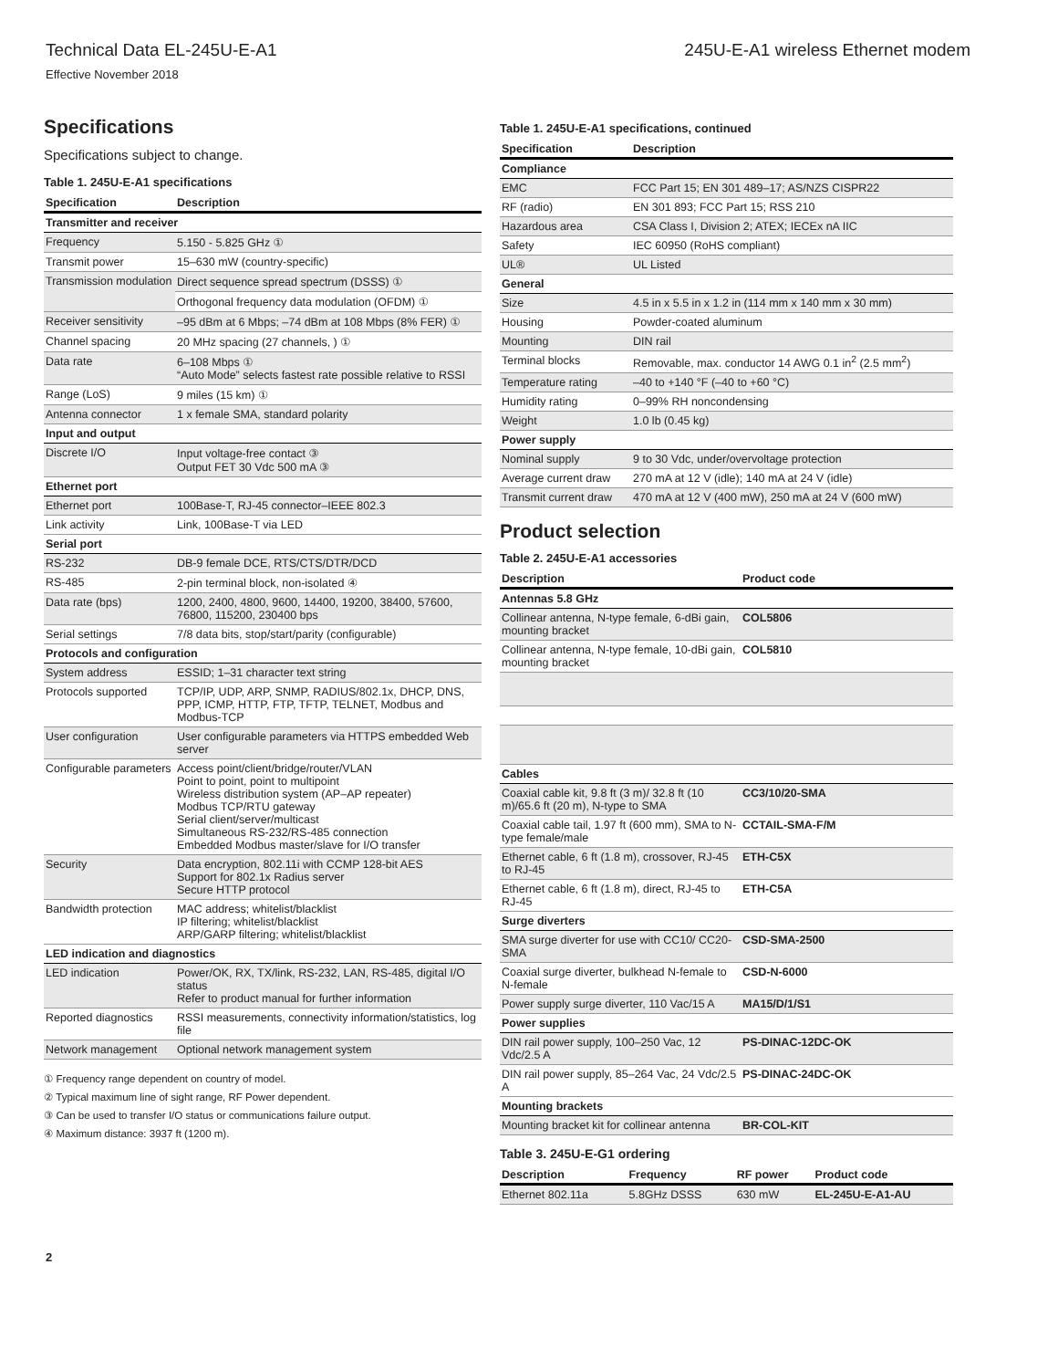Technical Data EL-245U-E-A1 245U-E-A1 wireless Ethernet modem
Effective November 2018
Specifications
Specifications subject to change.
Table 1. 245U-E-A1 specifications
| Specification | Description |
| --- | --- |
| Transmitter and receiver | |
| Frequency | 5.150 - 5.825 GHz ① |
| Transmit power | 15–630 mW (country-specific) |
| Transmission modulation | Direct sequence spread spectrum (DSSS) ① |
| | Orthogonal frequency data modulation (OFDM) ① |
| Receiver sensitivity | –95 dBm at 6 Mbps; –74 dBm at 108 Mbps (8% FER) ① |
| Channel spacing | 20 MHz spacing (27 channels, ) ① |
| Data rate | 6–108 Mbps ① “Auto Mode” selects fastest rate possible relative to RSSI |
| Range (LoS) | 9 miles (15 km) ① |
| Antenna connector | 1 x female SMA, standard polarity |
| Input and output | |
| Discrete I/O | Input voltage-free contact ③ Output FET 30 Vdc 500 mA ③ |
| Ethernet port | |
| Ethernet port | 100Base-T, RJ-45 connector–IEEE 802.3 |
| Link activity | Link, 100Base-T via LED |
| Serial port | |
| RS-232 | DB-9 female DCE, RTS/CTS/DTR/DCD |
| RS-485 | 2-pin terminal block, non-isolated ④ |
| Data rate (bps) | 1200, 2400, 4800, 9600, 14400, 19200, 38400, 57600, 76800, 115200, 230400 bps |
| Serial settings | 7/8 data bits, stop/start/parity (configurable) |
| Protocols and configuration | |
| System address | ESSID; 1–31 character text string |
| Protocols supported | TCP/IP, UDP, ARP, SNMP, RADIUS/802.1x, DHCP, DNS, PPP, ICMP, HTTP, FTP, TFTP, TELNET, Modbus and Modbus-TCP |
| User configuration | User configurable parameters via HTTPS embedded Web server |
| Configurable parameters | Access point/client/bridge/router/VLAN Point to point, point to multipoint Wireless distribution system (AP–AP repeater) Modbus TCP/RTU gateway Serial client/server/multicast Simultaneous RS-232/RS-485 connection Embedded Modbus master/slave for I/O transfer |
| Security | Data encryption, 802.11i with CCMP 128-bit AES Support for 802.1x Radius server Secure HTTP protocol |
| Bandwidth protection | MAC address; whitelist/blacklist IP filtering; whitelist/blacklist ARP/GARP filtering; whitelist/blacklist |
| LED indication and diagnostics | |
| LED indication | Power/OK, RX, TX/link, RS-232, LAN, RS-485, digital I/O status Refer to product manual for further information |
| Reported diagnostics | RSSI measurements, connectivity information/statistics, log file |
| Network management | Optional network management system |
① Frequency range dependent on country of model.
② Typical maximum line of sight range, RF Power dependent.
③ Can be used to transfer I/O status or communications failure output.
④ Maximum distance: 3937 ft (1200 m).
Table 1. 245U-E-A1 specifications, continued
| Specification | Description |
| --- | --- |
| Compliance | |
| EMC | FCC Part 15; EN 301 489–17; AS/NZS CISPR22 |
| RF (radio) | EN 301 893; FCC Part 15; RSS 210 |
| Hazardous area | CSA Class I, Division 2; ATEX; IECEx nA IIC |
| Safety | IEC 60950 (RoHS compliant) |
| UL® | UL Listed |
| General | |
| Size | 4.5 in x 5.5 in x 1.2 in (114 mm x 140 mm x 30 mm) |
| Housing | Powder-coated aluminum |
| Mounting | DIN rail |
| Terminal blocks | Removable, max. conductor 14 AWG 0.1 in<sup>2</sup> (2.5 mm<sup>2</sup>) |
| Temperature rating | –40 to +140 °F (–40 to +60 °C) |
| Humidity rating | 0–99% RH noncondensing |
| Weight | 1.0 lb (0.45 kg) |
| Power supply | |
| Nominal supply | 9 to 30 Vdc, under/overvoltage protection |
| Average current draw | 270 mA at 12 V (idle); 140 mA at 24 V (idle) |
| Transmit current draw | 470 mA at 12 V (400 mW), 250 mA at 24 V (600 mW) |
Product selection
Table 2. 245U-E-A1 accessories
| Description | Product code |
| --- | --- |
| Antennas 5.8 GHz | |
| Collinear antenna, N-type female, 6-dBi gain, mounting bracket | COL5806 |
| Collinear antenna, N-type female, 10-dBi gain, mounting bracket | COL5810 |
| Cables | |
| Coaxial cable kit, 9.8 ft (3 m)/ 32.8 ft (10 m)/65.6 ft (20 m), N-type to SMA | CC3/10/20-SMA |
| Coaxial cable tail, 1.97 ft (600 mm), SMA to N-type female/male | CCTAIL-SMA-F/M |
| Ethernet cable, 6 ft (1.8 m), crossover, RJ-45 to RJ-45 | ETH-C5X |
| Ethernet cable, 6 ft (1.8 m), direct, RJ-45 to RJ-45 | ETH-C5A |
| Surge diverters | |
| SMA surge diverter for use with CC10/ CC20-SMA | CSD-SMA-2500 |
| Coaxial surge diverter, bulkhead N-female to N-female | CSD-N-6000 |
| Power supply surge diverter, 110 Vac/15 A | MA15/D/1/S1 |
| Power supplies | |
| DIN rail power supply, 100–250 Vac, 12 Vdc/2.5 A | PS-DINAC-12DC-OK |
| DIN rail power supply, 85–264 Vac, 24 Vdc/2.5 A | PS-DINAC-24DC-OK |
| Mounting brackets | |
| Mounting bracket kit for collinear antenna | BR-COL-KIT |
Table 3. 245U-E-G1 ordering
| Description | Frequency | RF power | Product code |
| --- | --- | --- | --- |
| Ethernet 802.11a | 5.8GHz DSSS | 630 mW | EL-245U-E-A1-AU |
2